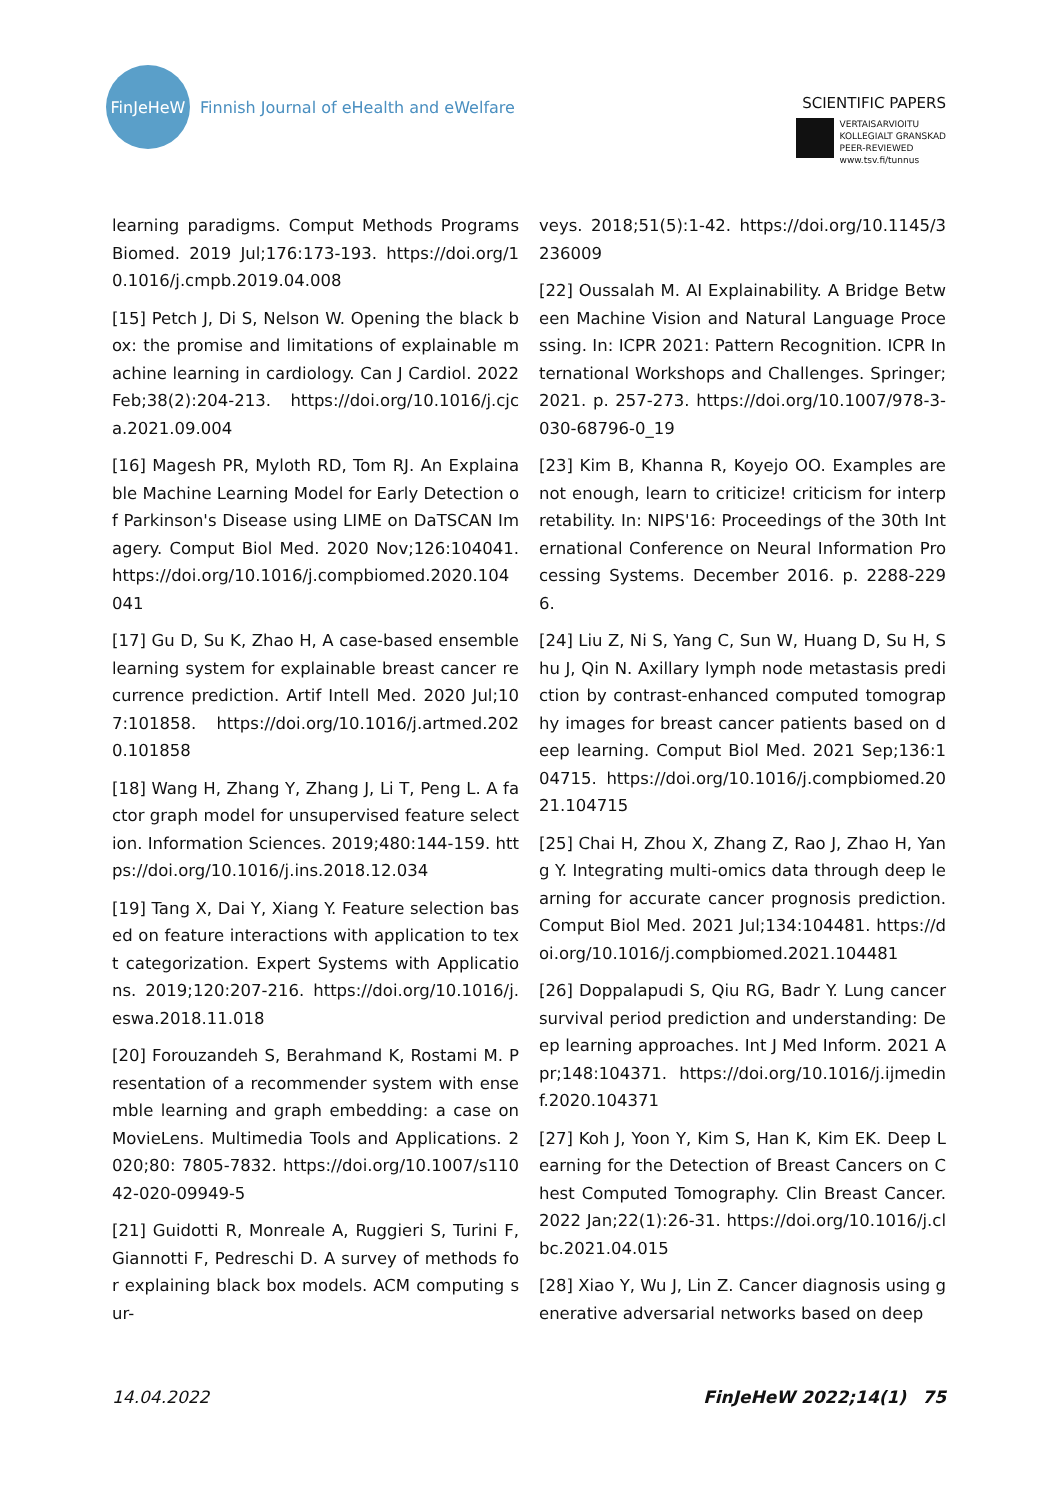FinJeHeW
Finnish Journal of eHealth and eWelfare
SCIENTIFIC PAPERS
VERTAISARVIOITU
KOLLEGIALT GRANSKAD
PEER-REVIEWED
www.tsv.fi/tunnus
learning paradigms. Comput Methods Programs Biomed. 2019 Jul;176:173-193. https://doi.org/10.1016/j.cmpb.2019.04.008
[15] Petch J, Di S, Nelson W. Opening the black box: the promise and limitations of explainable machine learning in cardiology. Can J Cardiol. 2022 Feb;38(2):204-213. https://doi.org/10.1016/j.cjca.2021.09.004
[16] Magesh PR, Myloth RD, Tom RJ. An Explainable Machine Learning Model for Early Detection of Parkinson's Disease using LIME on DaTSCAN Imagery. Comput Biol Med. 2020 Nov;126:104041. https://doi.org/10.1016/j.compbiomed.2020.104041
[17] Gu D, Su K, Zhao H, A case-based ensemble learning system for explainable breast cancer recurrence prediction. Artif Intell Med. 2020 Jul;107:101858. https://doi.org/10.1016/j.artmed.2020.101858
[18] Wang H, Zhang Y, Zhang J, Li T, Peng L. A factor graph model for unsupervised feature selection. Information Sciences. 2019;480:144-159. https://doi.org/10.1016/j.ins.2018.12.034
[19] Tang X, Dai Y, Xiang Y. Feature selection based on feature interactions with application to text categorization. Expert Systems with Applications. 2019;120:207-216. https://doi.org/10.1016/j.eswa.2018.11.018
[20] Forouzandeh S, Berahmand K, Rostami M. Presentation of a recommender system with ensemble learning and graph embedding: a case on MovieLens. Multimedia Tools and Applications. 2020;80: 7805-7832. https://doi.org/10.1007/s11042-020-09949-5
[21] Guidotti R, Monreale A, Ruggieri S, Turini F, Giannotti F, Pedreschi D. A survey of methods for explaining black box models. ACM computing sur-
veys. 2018;51(5):1-42. https://doi.org/10.1145/3236009
[22] Oussalah M. AI Explainability. A Bridge Between Machine Vision and Natural Language Processing. In: ICPR 2021: Pattern Recognition. ICPR International Workshops and Challenges. Springer; 2021. p. 257-273. https://doi.org/10.1007/978-3-030-68796-0_19
[23] Kim B, Khanna R, Koyejo OO. Examples are not enough, learn to criticize! criticism for interpretability. In: NIPS'16: Proceedings of the 30th International Conference on Neural Information Processing Systems. December 2016. p. 2288-2296.
[24] Liu Z, Ni S, Yang C, Sun W, Huang D, Su H, Shu J, Qin N. Axillary lymph node metastasis prediction by contrast-enhanced computed tomography images for breast cancer patients based on deep learning. Comput Biol Med. 2021 Sep;136:104715. https://doi.org/10.1016/j.compbiomed.2021.104715
[25] Chai H, Zhou X, Zhang Z, Rao J, Zhao H, Yang Y. Integrating multi-omics data through deep learning for accurate cancer prognosis prediction. Comput Biol Med. 2021 Jul;134:104481. https://doi.org/10.1016/j.compbiomed.2021.104481
[26] Doppalapudi S, Qiu RG, Badr Y. Lung cancer survival period prediction and understanding: Deep learning approaches. Int J Med Inform. 2021 Apr;148:104371. https://doi.org/10.1016/j.ijmedinf.2020.104371
[27] Koh J, Yoon Y, Kim S, Han K, Kim EK. Deep Learning for the Detection of Breast Cancers on Chest Computed Tomography. Clin Breast Cancer. 2022 Jan;22(1):26-31. https://doi.org/10.1016/j.clbc.2021.04.015
[28] Xiao Y, Wu J, Lin Z. Cancer diagnosis using generative adversarial networks based on deep
14.04.2022 FinJeHeW 2022;14(1) 75